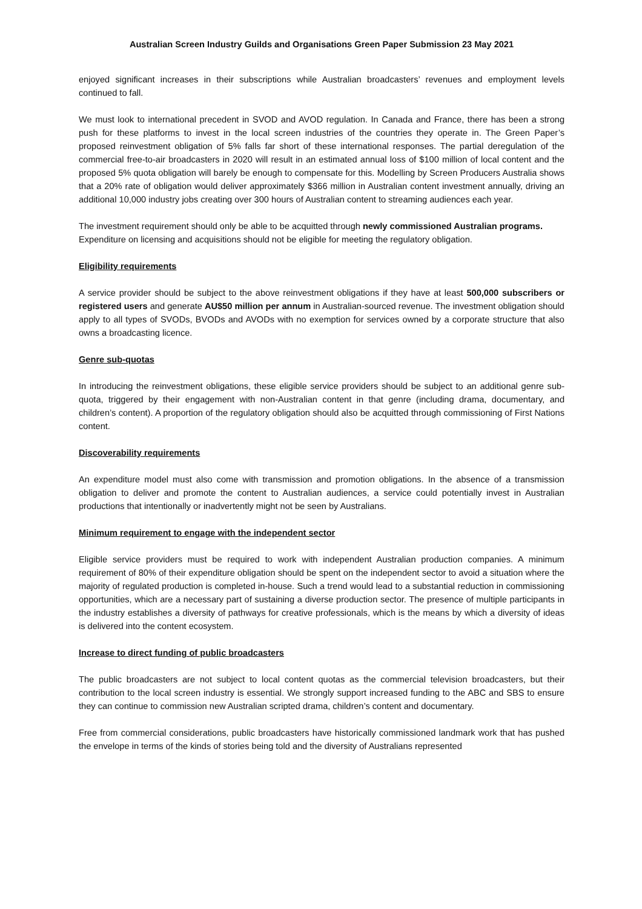Australian Screen Industry Guilds and Organisations Green Paper Submission 23 May 2021
enjoyed significant increases in their subscriptions while Australian broadcasters’ revenues and employment levels continued to fall.
We must look to international precedent in SVOD and AVOD regulation. In Canada and France, there has been a strong push for these platforms to invest in the local screen industries of the countries they operate in. The Green Paper’s proposed reinvestment obligation of 5% falls far short of these international responses. The partial deregulation of the commercial free-to-air broadcasters in 2020 will result in an estimated annual loss of $100 million of local content and the proposed 5% quota obligation will barely be enough to compensate for this. Modelling by Screen Producers Australia shows that a 20% rate of obligation would deliver approximately $366 million in Australian content investment annually, driving an additional 10,000 industry jobs creating over 300 hours of Australian content to streaming audiences each year.
The investment requirement should only be able to be acquitted through newly commissioned Australian programs. Expenditure on licensing and acquisitions should not be eligible for meeting the regulatory obligation.
Eligibility requirements
A service provider should be subject to the above reinvestment obligations if they have at least 500,000 subscribers or registered users and generate AU$50 million per annum in Australian-sourced revenue. The investment obligation should apply to all types of SVODs, BVODs and AVODs with no exemption for services owned by a corporate structure that also owns a broadcasting licence.
Genre sub-quotas
In introducing the reinvestment obligations, these eligible service providers should be subject to an additional genre sub-quota, triggered by their engagement with non-Australian content in that genre (including drama, documentary, and children’s content). A proportion of the regulatory obligation should also be acquitted through commissioning of First Nations content.
Discoverability requirements
An expenditure model must also come with transmission and promotion obligations. In the absence of a transmission obligation to deliver and promote the content to Australian audiences, a service could potentially invest in Australian productions that intentionally or inadvertently might not be seen by Australians.
Minimum requirement to engage with the independent sector
Eligible service providers must be required to work with independent Australian production companies. A minimum requirement of 80% of their expenditure obligation should be spent on the independent sector to avoid a situation where the majority of regulated production is completed in-house. Such a trend would lead to a substantial reduction in commissioning opportunities, which are a necessary part of sustaining a diverse production sector. The presence of multiple participants in the industry establishes a diversity of pathways for creative professionals, which is the means by which a diversity of ideas is delivered into the content ecosystem.
Increase to direct funding of public broadcasters
The public broadcasters are not subject to local content quotas as the commercial television broadcasters, but their contribution to the local screen industry is essential. We strongly support increased funding to the ABC and SBS to ensure they can continue to commission new Australian scripted drama, children’s content and documentary.
Free from commercial considerations, public broadcasters have historically commissioned landmark work that has pushed the envelope in terms of the kinds of stories being told and the diversity of Australians represented